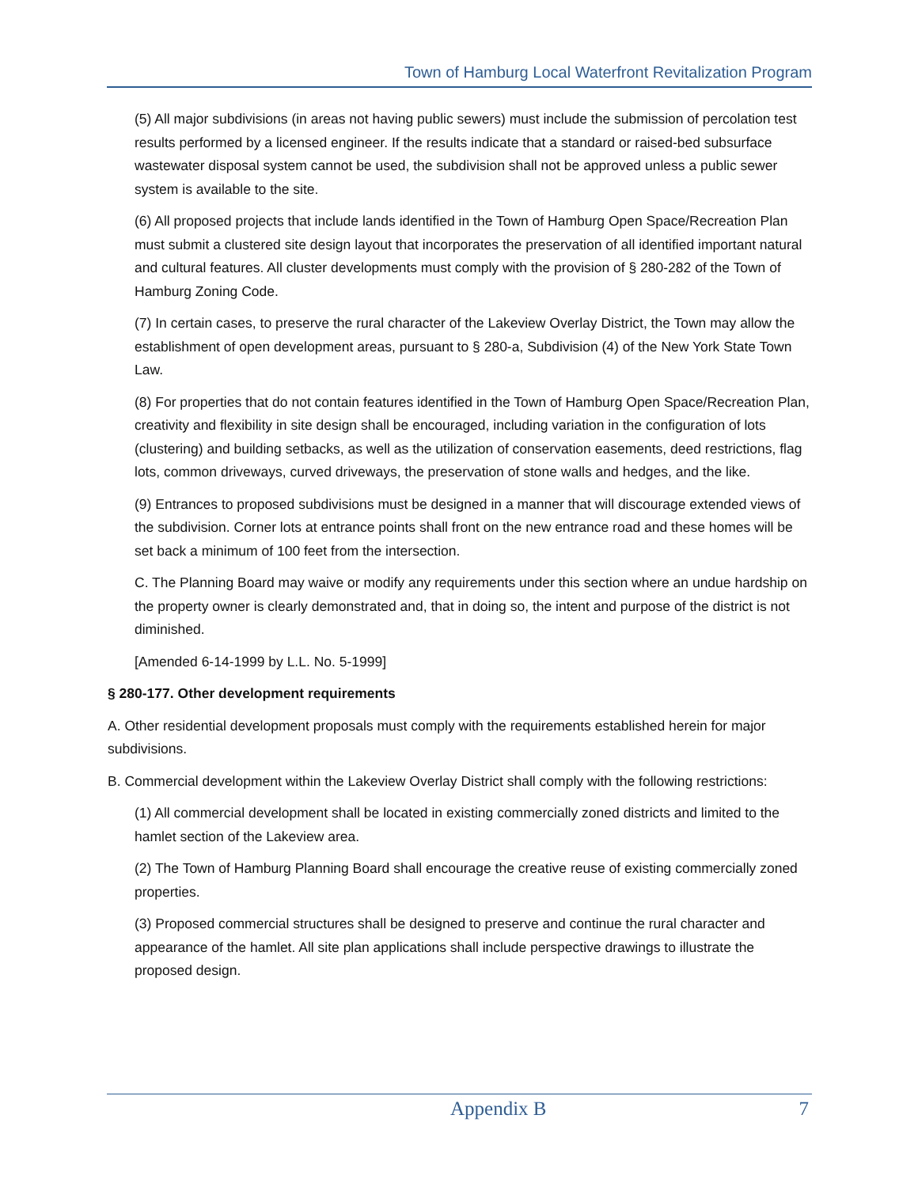Town of Hamburg Local Waterfront Revitalization Program
(5) All major subdivisions (in areas not having public sewers) must include the submission of percolation test results performed by a licensed engineer. If the results indicate that a standard or raised-bed subsurface wastewater disposal system cannot be used, the subdivision shall not be approved unless a public sewer system is available to the site.
(6) All proposed projects that include lands identified in the Town of Hamburg Open Space/Recreation Plan must submit a clustered site design layout that incorporates the preservation of all identified important natural and cultural features. All cluster developments must comply with the provision of § 280-282 of the Town of Hamburg Zoning Code.
(7) In certain cases, to preserve the rural character of the Lakeview Overlay District, the Town may allow the establishment of open development areas, pursuant to § 280-a, Subdivision (4) of the New York State Town Law.
(8) For properties that do not contain features identified in the Town of Hamburg Open Space/Recreation Plan, creativity and flexibility in site design shall be encouraged, including variation in the configuration of lots (clustering) and building setbacks, as well as the utilization of conservation easements, deed restrictions, flag lots, common driveways, curved driveways, the preservation of stone walls and hedges, and the like.
(9) Entrances to proposed subdivisions must be designed in a manner that will discourage extended views of the subdivision. Corner lots at entrance points shall front on the new entrance road and these homes will be set back a minimum of 100 feet from the intersection.
C. The Planning Board may waive or modify any requirements under this section where an undue hardship on the property owner is clearly demonstrated and, that in doing so, the intent and purpose of the district is not diminished.
[Amended 6-14-1999 by L.L. No. 5-1999]
§ 280-177. Other development requirements
A. Other residential development proposals must comply with the requirements established herein for major subdivisions.
B. Commercial development within the Lakeview Overlay District shall comply with the following restrictions:
(1) All commercial development shall be located in existing commercially zoned districts and limited to the hamlet section of the Lakeview area.
(2) The Town of Hamburg Planning Board shall encourage the creative reuse of existing commercially zoned properties.
(3) Proposed commercial structures shall be designed to preserve and continue the rural character and appearance of the hamlet. All site plan applications shall include perspective drawings to illustrate the proposed design.
Appendix B 7